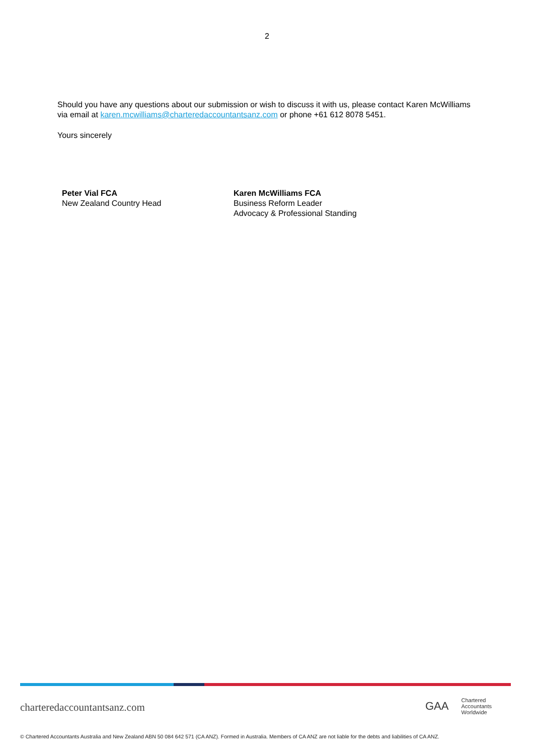2
Should you have any questions about our submission or wish to discuss it with us, please contact Karen McWilliams via email at karen.mcwilliams@charteredaccountantsanz.com or phone +61 612 8078 5451.
Yours sincerely
Peter Vial FCA
New Zealand Country Head
Karen McWilliams FCA
Business Reform Leader
Advocacy & Professional Standing
charteredaccountantsanz.com
GAA Chartered
Accountants
Worldwide
© Chartered Accountants Australia and New Zealand ABN 50 084 642 571 (CA ANZ). Formed in Australia. Members of CA ANZ are not liable for the debts and liabilities of CA ANZ.